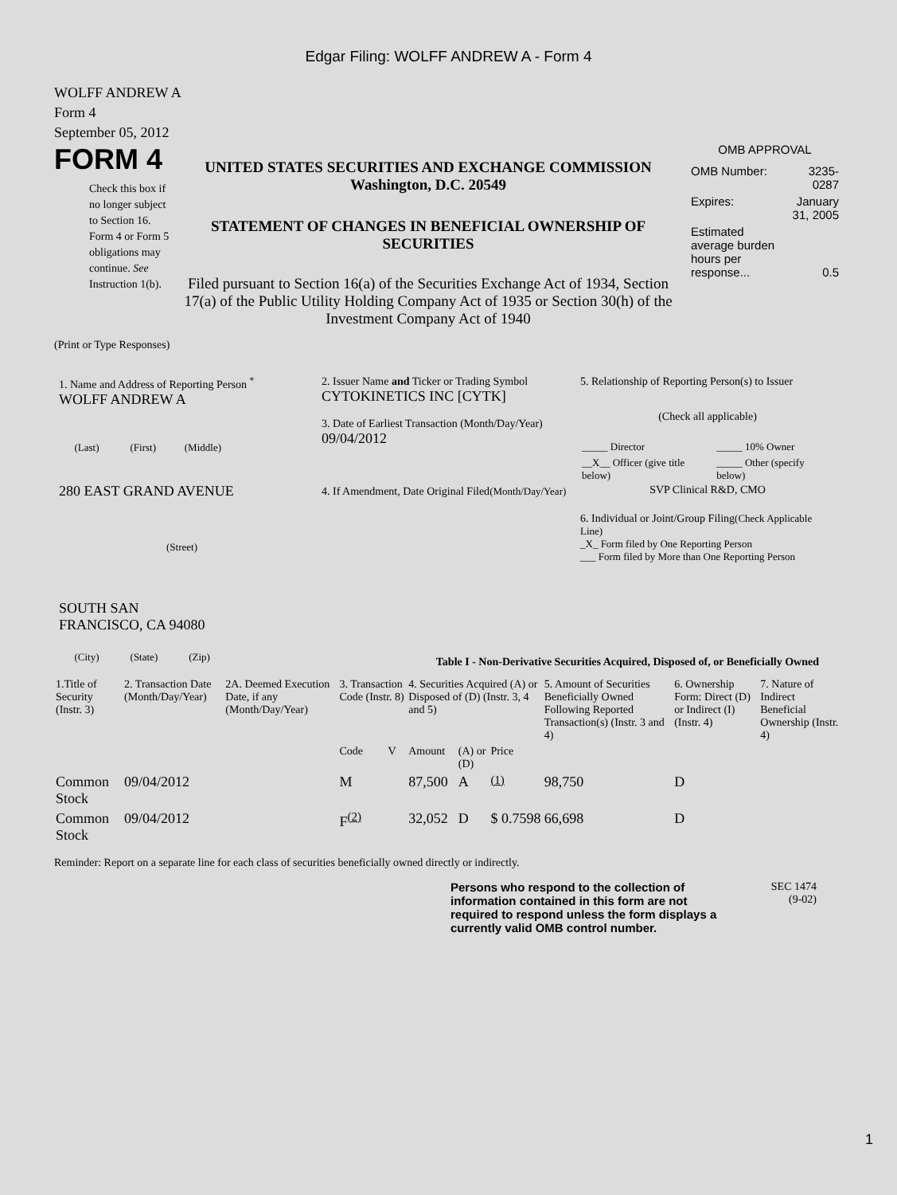Edgar Filing: WOLFF ANDREW A - Form 4
WOLFF ANDREW A
Form 4
September 05, 2012
FORM 4
Check this box if no longer subject to Section 16. Form 4 or Form 5 obligations may continue. See Instruction 1(b).
UNITED STATES SECURITIES AND EXCHANGE COMMISSION
Washington, D.C. 20549
STATEMENT OF CHANGES IN BENEFICIAL OWNERSHIP OF SECURITIES
Filed pursuant to Section 16(a) of the Securities Exchange Act of 1934, Section 17(a) of the Public Utility Holding Company Act of 1935 or Section 30(h) of the Investment Company Act of 1940
OMB APPROVAL
| OMB Number: | 3235-0287 |
| Expires: | January 31, 2005 |
| Estimated average burden hours per response... | 0.5 |
(Print or Type Responses)
1. Name and Address of Reporting Person <sup>*</sup>
WOLFF ANDREW A
(Last) (First) (Middle)
280 EAST GRAND AVENUE
(Street)
SOUTH SAN
FRANCISCO, CA 94080
(City) (State) (Zip)
2. Issuer Name and Ticker or Trading Symbol
CYTOKINETICS INC [CYTK]
3. Date of Earliest Transaction (Month/Day/Year)
09/04/2012
4. If Amendment, Date Original Filed(Month/Day/Year)
5. Relationship of Reporting Person(s) to Issuer
(Check all applicable)
| _____ Director | _____ 10% Owner |
| __X__ Officer (give title below) | _____ Other (specify below) |
SVP Clinical R&D, CMO
6. Individual or Joint/Group Filing(Check Applicable Line)
_X_ Form filed by One Reporting Person
___ Form filed by More than One Reporting Person
Table I - Non-Derivative Securities Acquired, Disposed of, or Beneficially Owned
| 1.Title of Security (Instr. 3) | 2. Transaction Date (Month/Day/Year) | 2A. Deemed Execution Date, if any (Month/Day/Year) | 3. Transaction Code (Instr. 8) | | 4. Securities Acquired (A) or Disposed of (D) (Instr. 3, 4 and 5) | | | 5. Amount of Securities Beneficially Owned Following Reported Transaction(s) (Instr. 3 and 4) | 6. Ownership Form: Direct (D) or Indirect (I) (Instr. 4) | 7. Nature of Indirect Beneficial Ownership (Instr. 4) |
| --- | --- | --- | --- | --- | --- | --- | --- | --- | --- | --- |
| | | | Code | V | Amount | (A) or (D) | Price | | | |
| Common Stock | 09/04/2012 | | M | | 87,500 | A | <sup>(1)</sup> | 98,750 | D | |
| Common Stock | 09/04/2012 | | F<sup>(2)</sup> | | 32,052 | D | $ 0.7598 | 66,698 | D | |
Reminder: Report on a separate line for each class of securities beneficially owned directly or indirectly.
Persons who respond to the collection of information contained in this form are not required to respond unless the form displays a currently valid OMB control number.
SEC 1474
(9-02)
1